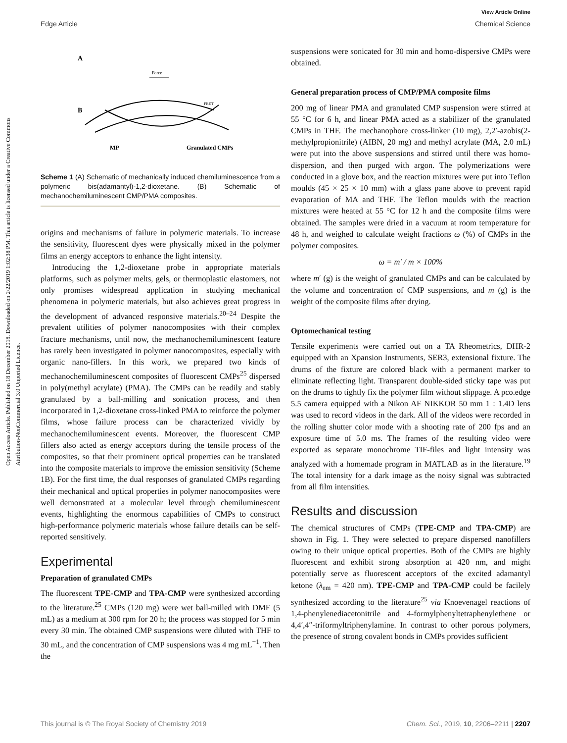View Article Online
Edge Article Chemical Science
Open Access Article. Published on 18 December 2018. Downloaded on 2/22/2019 1:02:38 PM. This article is licensed under a Creative Commons Attribution-NonCommercial 3.0 Unported Licence.
A
Force
B
MP
Granulated CMPs
FRET
Scheme 1 (A) Schematic of mechanically induced chemiluminescence from a polymeric bis(adamantyl)-1,2-dioxetane. (B) Schematic of mechanochemiluminescent CMP/PMA composites.
origins and mechanisms of failure in polymeric materials. To increase the sensitivity, fluorescent dyes were physically mixed in the polymer films an energy acceptors to enhance the light intensity.
Introducing the 1,2-dioxetane probe in appropriate materials platforms, such as polymer melts, gels, or thermoplastic elastomers, not only promises widespread application in studying mechanical phenomena in polymeric materials, but also achieves great progress in the development of advanced responsive materials.<sup>20–24</sup> Despite the prevalent utilities of polymer nanocomposites with their complex fracture mechanisms, until now, the mechanochemiluminescent feature has rarely been investigated in polymer nanocomposites, especially with organic nano-fillers. In this work, we prepared two kinds of mechanochemiluminescent composites of fluorescent CMPs<sup>25</sup> dispersed in poly(methyl acrylate) (PMA). The CMPs can be readily and stably granulated by a ball-milling and sonication process, and then incorporated in 1,2-dioxetane cross-linked PMA to reinforce the polymer films, whose failure process can be characterized vividly by mechanochemiluminescent events. Moreover, the fluorescent CMP fillers also acted as energy acceptors during the tensile process of the composites, so that their prominent optical properties can be translated into the composite materials to improve the emission sensitivity (Scheme 1B). For the first time, the dual responses of granulated CMPs regarding their mechanical and optical properties in polymer nanocomposites were well demonstrated at a molecular level through chemiluminescent events, highlighting the enormous capabilities of CMPs to construct high-performance polymeric materials whose failure details can be self-reported sensitively.
Experimental
Preparation of granulated CMPs
The fluorescent TPE-CMP and TPA-CMP were synthesized according to the literature.<sup>25</sup> CMPs (120 mg) were wet ball-milled with DMF (5 mL) as a medium at 300 rpm for 20 h; the process was stopped for 5 min every 30 min. The obtained CMP suspensions were diluted with THF to 30 mL, and the concentration of CMP suspensions was 4 mg mL<sup>−1</sup>. Then the
suspensions were sonicated for 30 min and homo-dispersive CMPs were obtained.
General preparation process of CMP/PMA composite films
200 mg of linear PMA and granulated CMP suspension were stirred at 55 °C for 6 h, and linear PMA acted as a stabilizer of the granulated CMPs in THF. The mechanophore cross-linker (10 mg), 2,2′-azobis(2-methylpropionitrile) (AIBN, 20 mg) and methyl acrylate (MA, 2.0 mL) were put into the above suspensions and stirred until there was homo-dispersion, and then purged with argon. The polymerizations were conducted in a glove box, and the reaction mixtures were put into Teflon moulds (45 × 25 × 10 mm) with a glass pane above to prevent rapid evaporation of MA and THF. The Teflon moulds with the reaction mixtures were heated at 55 °C for 12 h and the composite films were obtained. The samples were dried in a vacuum at room temperature for 48 h, and weighed to calculate weight fractions ω (%) of CMPs in the polymer composites.
ω = m′ / m × 100%
where m′ (g) is the weight of granulated CMPs and can be calculated by the volume and concentration of CMP suspensions, and m (g) is the weight of the composite films after drying.
Optomechanical testing
Tensile experiments were carried out on a TA Rheometrics, DHR-2 equipped with an Xpansion Instruments, SER3, extensional fixture. The drums of the fixture are colored black with a permanent marker to eliminate reflecting light. Transparent double-sided sticky tape was put on the drums to tightly fix the polymer film without slippage. A pco.edge 5.5 camera equipped with a Nikon AF NIKKOR 50 mm 1 : 1.4D lens was used to record videos in the dark. All of the videos were recorded in the rolling shutter color mode with a shooting rate of 200 fps and an exposure time of 5.0 ms. The frames of the resulting video were exported as separate monochrome TIF-files and light intensity was analyzed with a homemade program in MATLAB as in the literature.<sup>19</sup> The total intensity for a dark image as the noisy signal was subtracted from all film intensities.
Results and discussion
The chemical structures of CMPs (TPE-CMP and TPA-CMP) are shown in Fig. 1. They were selected to prepare dispersed nanofillers owing to their unique optical properties. Both of the CMPs are highly fluorescent and exhibit strong absorption at 420 nm, and might potentially serve as fluorescent acceptors of the excited adamantyl ketone (λ<sub>em</sub> = 420 nm). TPE-CMP and TPA-CMP could be facilely synthesized according to the literature<sup>25</sup> via Knoevenagel reactions of 1,4-phenylenediacetonitrile and 4-formylphenyltetraphenylethene or 4,4′,4″-triformyltriphenylamine. In contrast to other porous polymers, the presence of strong covalent bonds in CMPs provides sufficient
This journal is © The Royal Society of Chemistry 2019 Chem. Sci., 2019, 10, 2206–2211 | 2207